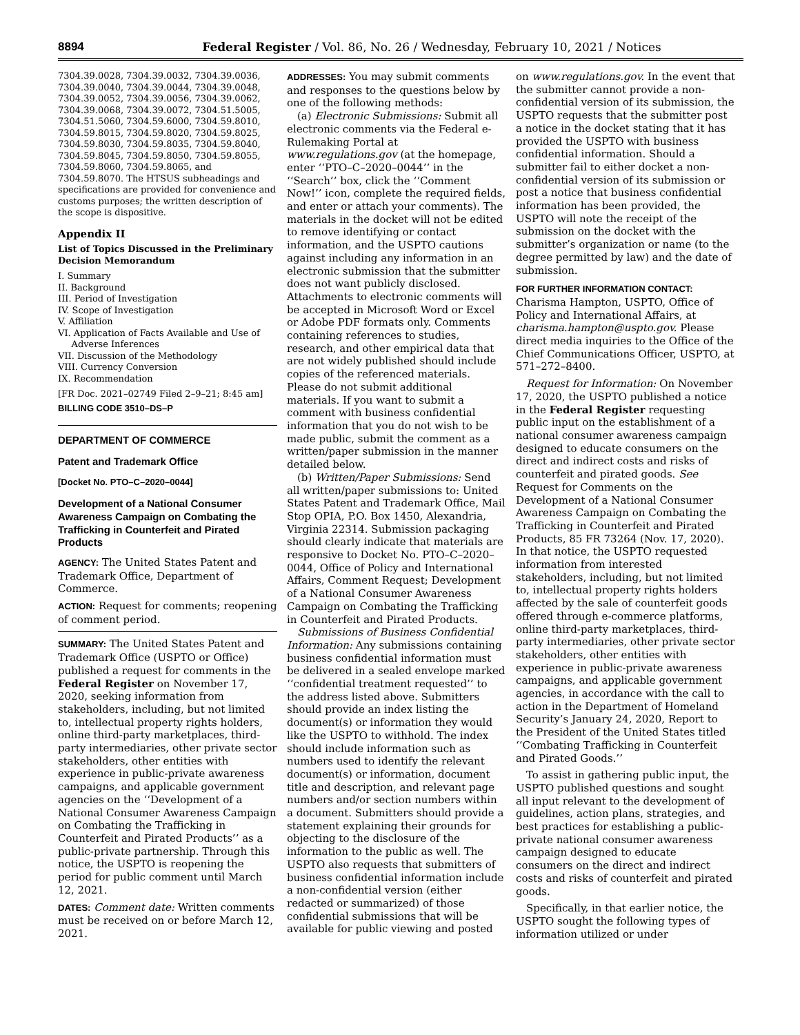8894 Federal Register / Vol. 86, No. 26 / Wednesday, February 10, 2021 / Notices
7304.39.0028, 7304.39.0032, 7304.39.0036, 7304.39.0040, 7304.39.0044, 7304.39.0048, 7304.39.0052, 7304.39.0056, 7304.39.0062, 7304.39.0068, 7304.39.0072, 7304.51.5005, 7304.51.5060, 7304.59.6000, 7304.59.8010, 7304.59.8015, 7304.59.8020, 7304.59.8025, 7304.59.8030, 7304.59.8035, 7304.59.8040, 7304.59.8045, 7304.59.8050, 7304.59.8055, 7304.59.8060, 7304.59.8065, and 7304.59.8070. The HTSUS subheadings and specifications are provided for convenience and customs purposes; the written description of the scope is dispositive.
Appendix II
List of Topics Discussed in the Preliminary Decision Memorandum
I. Summary
II. Background
III. Period of Investigation
IV. Scope of Investigation
V. Affiliation
VI. Application of Facts Available and Use of Adverse Inferences
VII. Discussion of the Methodology
VIII. Currency Conversion
IX. Recommendation
[FR Doc. 2021–02749 Filed 2–9–21; 8:45 am]
BILLING CODE 3510–DS–P
DEPARTMENT OF COMMERCE
Patent and Trademark Office
[Docket No. PTO–C–2020–0044]
Development of a National Consumer Awareness Campaign on Combating the Trafficking in Counterfeit and Pirated Products
AGENCY: The United States Patent and Trademark Office, Department of Commerce.
ACTION: Request for comments; reopening of comment period.
SUMMARY: The United States Patent and Trademark Office (USPTO or Office) published a request for comments in the Federal Register on November 17, 2020, seeking information from stakeholders, including, but not limited to, intellectual property rights holders, online third-party marketplaces, third-party intermediaries, other private sector stakeholders, other entities with experience in public-private awareness campaigns, and applicable government agencies on the ‘‘Development of a National Consumer Awareness Campaign on Combating the Trafficking in Counterfeit and Pirated Products’’ as a public-private partnership. Through this notice, the USPTO is reopening the period for public comment until March 12, 2021.
DATES: Comment date: Written comments must be received on or before March 12, 2021.
ADDRESSES: You may submit comments and responses to the questions below by one of the following methods:
(a) Electronic Submissions: Submit all electronic comments via the Federal e-Rulemaking Portal at www.regulations.gov (at the homepage, enter ‘‘PTO–C–2020–0044’’ in the ‘‘Search’’ box, click the ‘‘Comment Now!’’ icon, complete the required fields, and enter or attach your comments). The materials in the docket will not be edited to remove identifying or contact information, and the USPTO cautions against including any information in an electronic submission that the submitter does not want publicly disclosed. Attachments to electronic comments will be accepted in Microsoft Word or Excel or Adobe PDF formats only. Comments containing references to studies, research, and other empirical data that are not widely published should include copies of the referenced materials. Please do not submit additional materials. If you want to submit a comment with business confidential information that you do not wish to be made public, submit the comment as a written/paper submission in the manner detailed below.
(b) Written/Paper Submissions: Send all written/paper submissions to: United States Patent and Trademark Office, Mail Stop OPIA, P.O. Box 1450, Alexandria, Virginia 22314. Submission packaging should clearly indicate that materials are responsive to Docket No. PTO–C–2020–0044, Office of Policy and International Affairs, Comment Request; Development of a National Consumer Awareness Campaign on Combating the Trafficking in Counterfeit and Pirated Products.
Submissions of Business Confidential Information: Any submissions containing business confidential information must be delivered in a sealed envelope marked ‘‘confidential treatment requested’’ to the address listed above. Submitters should provide an index listing the document(s) or information they would like the USPTO to withhold. The index should include information such as numbers used to identify the relevant document(s) or information, document title and description, and relevant page numbers and/or section numbers within a document. Submitters should provide a statement explaining their grounds for objecting to the disclosure of the information to the public as well. The USPTO also requests that submitters of business confidential information include a non-confidential version (either redacted or summarized) of those confidential submissions that will be available for public viewing and posted
on www.regulations.gov. In the event that the submitter cannot provide a non-confidential version of its submission, the USPTO requests that the submitter post a notice in the docket stating that it has provided the USPTO with business confidential information. Should a submitter fail to either docket a non-confidential version of its submission or post a notice that business confidential information has been provided, the USPTO will note the receipt of the submission on the docket with the submitter’s organization or name (to the degree permitted by law) and the date of submission.
FOR FURTHER INFORMATION CONTACT:
Charisma Hampton, USPTO, Office of Policy and International Affairs, at charisma.hampton@uspto.gov. Please direct media inquiries to the Office of the Chief Communications Officer, USPTO, at 571–272–8400.
Request for Information: On November 17, 2020, the USPTO published a notice in the Federal Register requesting public input on the establishment of a national consumer awareness campaign designed to educate consumers on the direct and indirect costs and risks of counterfeit and pirated goods. See Request for Comments on the Development of a National Consumer Awareness Campaign on Combating the Trafficking in Counterfeit and Pirated Products, 85 FR 73264 (Nov. 17, 2020). In that notice, the USPTO requested information from interested stakeholders, including, but not limited to, intellectual property rights holders affected by the sale of counterfeit goods offered through e-commerce platforms, online third-party marketplaces, third-party intermediaries, other private sector stakeholders, other entities with experience in public-private awareness campaigns, and applicable government agencies, in accordance with the call to action in the Department of Homeland Security’s January 24, 2020, Report to the President of the United States titled ‘‘Combating Trafficking in Counterfeit and Pirated Goods.’’
To assist in gathering public input, the USPTO published questions and sought all input relevant to the development of guidelines, action plans, strategies, and best practices for establishing a public-private national consumer awareness campaign designed to educate consumers on the direct and indirect costs and risks of counterfeit and pirated goods.
Specifically, in that earlier notice, the USPTO sought the following types of information utilized or under